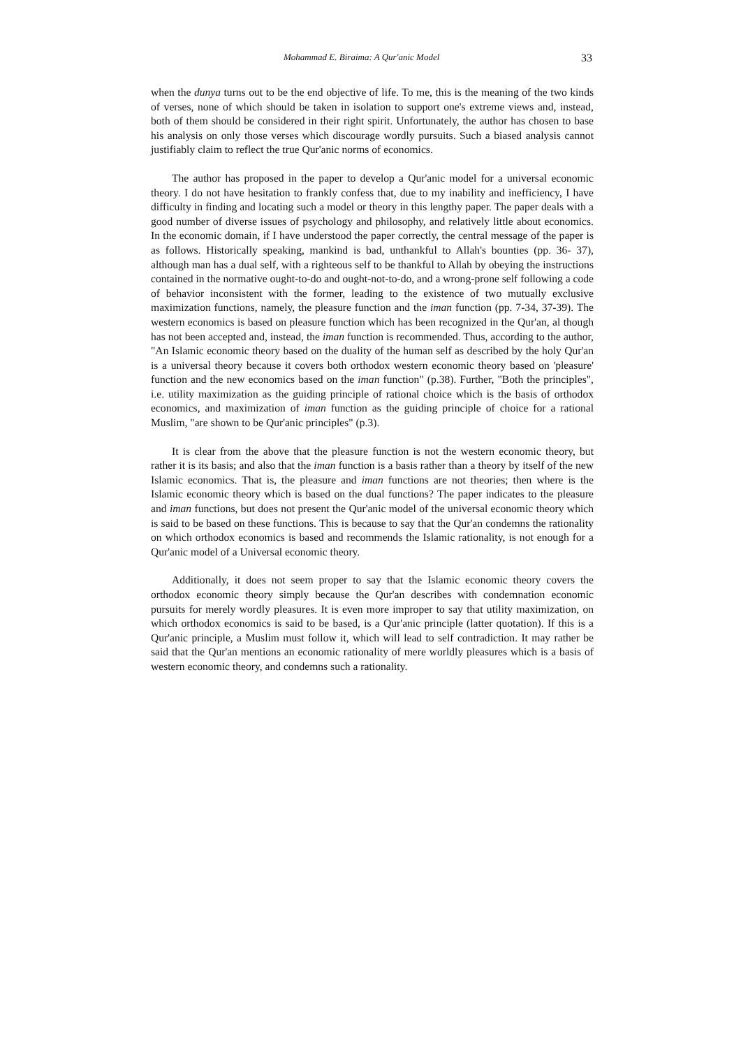Mohammad E. Biraima: A Qur'anic Model 33
when the dunya turns out to be the end objective of life. To me, this is the meaning of the two kinds of verses, none of which should be taken in isolation to support one's extreme views and, instead, both of them should be considered in their right spirit. Unfortunately, the author has chosen to base his analysis on only those verses which discourage wordly pursuits. Such a biased analysis cannot justifiably claim to reflect the true Qur'anic norms of economics.
The author has proposed in the paper to develop a Qur'anic model for a universal economic theory. I do not have hesitation to frankly confess that, due to my inability and inefficiency, I have difficulty in finding and locating such a model or theory in this lengthy paper. The paper deals with a good number of diverse issues of psychology and philosophy, and relatively little about economics. In the economic domain, if I have understood the paper correctly, the central message of the paper is as follows. Historically speaking, mankind is bad, unthankful to Allah's bounties (pp. 36- 37), although man has a dual self, with a righteous self to be thankful to Allah by obeying the instructions contained in the normative ought-to-do and ought-not-to-do, and a wrong-prone self following a code of behavior inconsistent with the former, leading to the existence of two mutually exclusive maximization functions, namely, the pleasure function and the iman function (pp. 7-34, 37-39). The western economics is based on pleasure function which has been recognized in the Qur'an, al though has not been accepted and, instead, the iman function is recommended. Thus, according to the author, "An Islamic economic theory based on the duality of the human self as described by the holy Qur'an is a universal theory because it covers both orthodox western economic theory based on 'pleasure' function and the new economics based on the iman function" (p.38). Further, "Both the principles", i.e. utility maximization as the guiding principle of rational choice which is the basis of orthodox economics, and maximization of iman function as the guiding principle of choice for a rational Muslim, "are shown to be Qur'anic principles" (p.3).
It is clear from the above that the pleasure function is not the western economic theory, but rather it is its basis; and also that the iman function is a basis rather than a theory by itself of the new Islamic economics. That is, the pleasure and iman functions are not theories; then where is the Islamic economic theory which is based on the dual functions? The paper indicates to the pleasure and iman functions, but does not present the Qur'anic model of the universal economic theory which is said to be based on these functions. This is because to say that the Qur'an condemns the rationality on which orthodox economics is based and recommends the Islamic rationality, is not enough for a Qur'anic model of a Universal economic theory.
Additionally, it does not seem proper to say that the Islamic economic theory covers the orthodox economic theory simply because the Qur'an describes with condemnation economic pursuits for merely wordly pleasures. It is even more improper to say that utility maximization, on which orthodox economics is said to be based, is a Qur'anic principle (latter quotation). If this is a Qur'anic principle, a Muslim must follow it, which will lead to self contradiction. It may rather be said that the Qur'an mentions an economic rationality of mere worldly pleasures which is a basis of western economic theory, and condemns such a rationality.